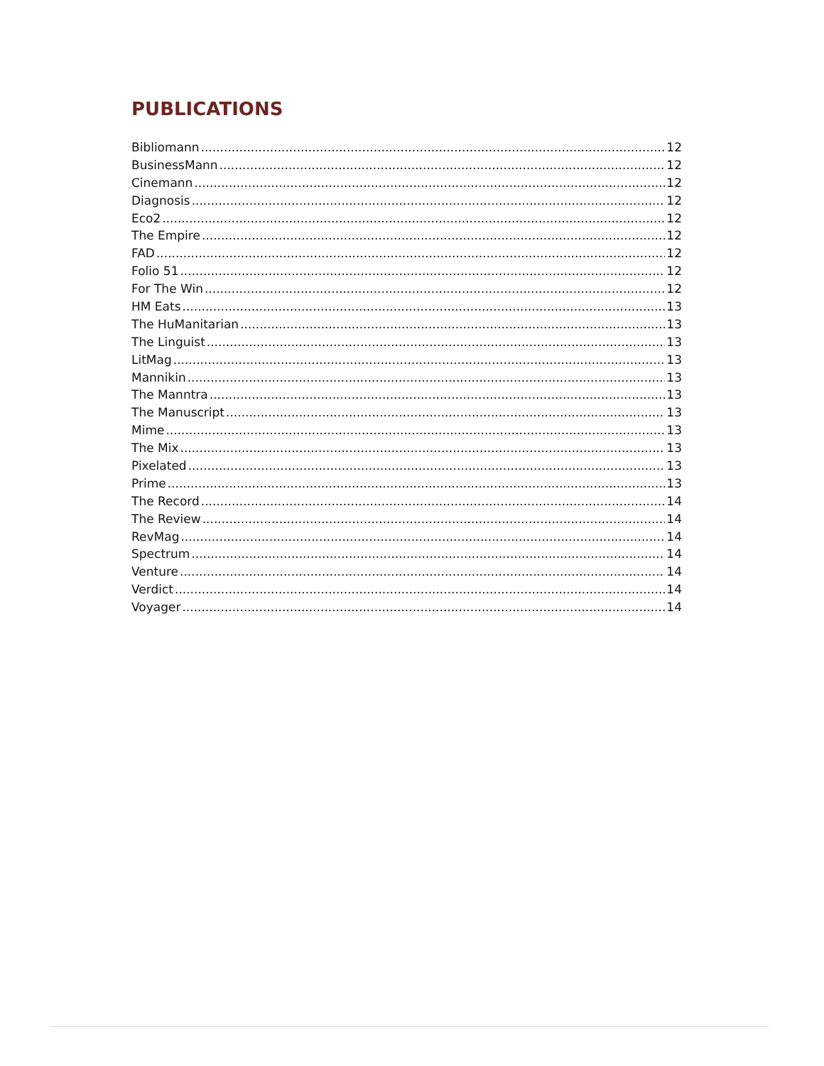PUBLICATIONS
Bibliomann 12
BusinessMann 12
Cinemann 12
Diagnosis 12
Eco2 12
The Empire 12
FAD 12
Folio 51 12
For The Win 12
HM Eats 13
The HuManitarian 13
The Linguist 13
LitMag 13
Mannikin 13
The Manntra 13
The Manuscript 13
Mime 13
The Mix 13
Pixelated 13
Prime 13
The Record 14
The Review 14
RevMag 14
Spectrum 14
Venture 14
Verdict 14
Voyager 14